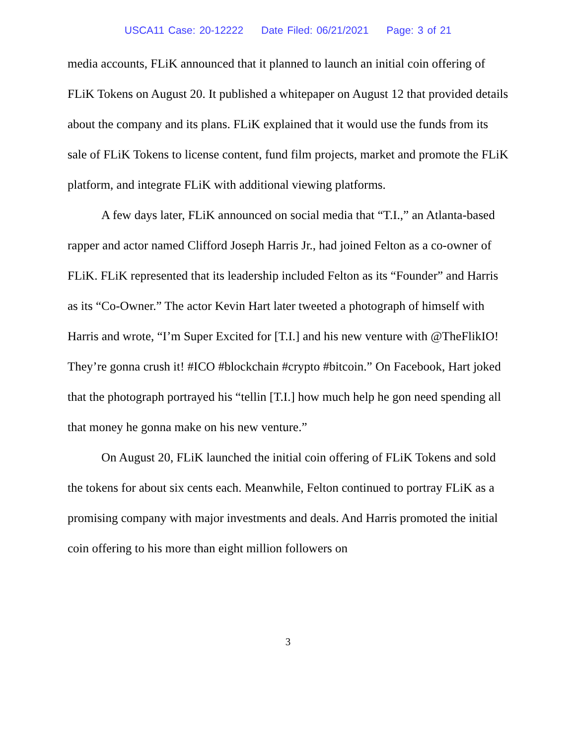USCA11 Case: 20-12222 Date Filed: 06/21/2021 Page: 3 of 21
media accounts, FLiK announced that it planned to launch an initial coin offering of FLiK Tokens on August 20. It published a whitepaper on August 12 that provided details about the company and its plans. FLiK explained that it would use the funds from its sale of FLiK Tokens to license content, fund film projects, market and promote the FLiK platform, and integrate FLiK with additional viewing platforms.
A few days later, FLiK announced on social media that “T.I.,” an Atlanta-based rapper and actor named Clifford Joseph Harris Jr., had joined Felton as a co-owner of FLiK. FLiK represented that its leadership included Felton as its “Founder” and Harris as its “Co-Owner.” The actor Kevin Hart later tweeted a photograph of himself with Harris and wrote, “I’m Super Excited for [T.I.] and his new venture with @TheFlikIO! They’re gonna crush it! #ICO #blockchain #crypto #bitcoin.” On Facebook, Hart joked that the photograph portrayed his “tellin [T.I.] how much help he gon need spending all that money he gonna make on his new venture.”
On August 20, FLiK launched the initial coin offering of FLiK Tokens and sold the tokens for about six cents each. Meanwhile, Felton continued to portray FLiK as a promising company with major investments and deals. And Harris promoted the initial coin offering to his more than eight million followers on
3